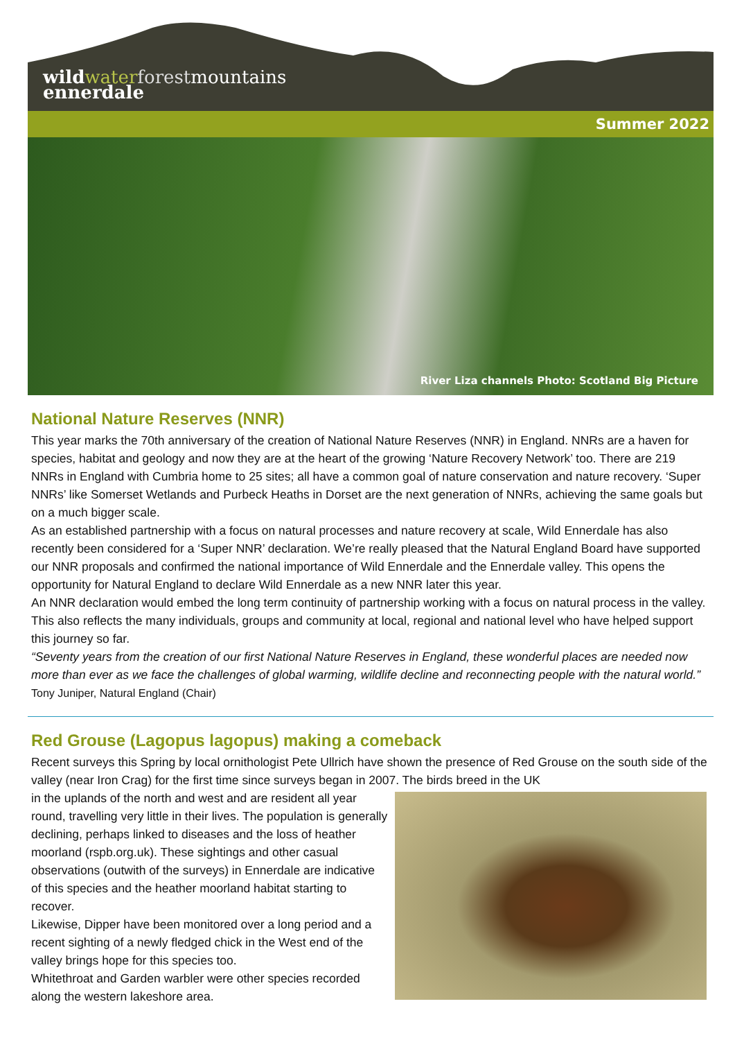wild water forestmountains
ennerdale
Summer 2022
River Liza channels Photo: Scotland Big Picture
National Nature Reserves (NNR)
This year marks the 70th anniversary of the creation of National Nature Reserves (NNR) in England. NNRs are a haven for species, habitat and geology and now they are at the heart of the growing ‘Nature Recovery Network’ too. There are 219 NNRs in England with Cumbria home to 25 sites; all have a common goal of nature conservation and nature recovery. ‘Super NNRs’ like Somerset Wetlands and Purbeck Heaths in Dorset are the next generation of NNRs, achieving the same goals but on a much bigger scale.
As an established partnership with a focus on natural processes and nature recovery at scale, Wild Ennerdale has also recently been considered for a ‘Super NNR’ declaration. We’re really pleased that the Natural England Board have supported our NNR proposals and confirmed the national importance of Wild Ennerdale and the Ennerdale valley. This opens the opportunity for Natural England to declare Wild Ennerdale as a new NNR later this year.
An NNR declaration would embed the long term continuity of partnership working with a focus on natural process in the valley. This also reflects the many individuals, groups and community at local, regional and national level who have helped support this journey so far.
“Seventy years from the creation of our first National Nature Reserves in England, these wonderful places are needed now more than ever as we face the challenges of global warming, wildlife decline and reconnecting people with the natural world.” Tony Juniper, Natural England (Chair)
Red Grouse (Lagopus lagopus) making a comeback
Recent surveys this Spring by local ornithologist Pete Ullrich have shown the presence of Red Grouse on the south side of the valley (near Iron Crag) for the first time since surveys began in 2007. The birds breed in the UK
in the uplands of the north and west and are resident all year round, travelling very little in their lives. The population is generally declining, perhaps linked to diseases and the loss of heather moorland (rspb.org.uk). These sightings and other casual observations (outwith of the surveys) in Ennerdale are indicative of this species and the heather moorland habitat starting to recover.
Likewise, Dipper have been monitored over a long period and a recent sighting of a newly fledged chick in the West end of the valley brings hope for this species too.
Whitethroat and Garden warbler were other species recorded along the western lakeshore area.